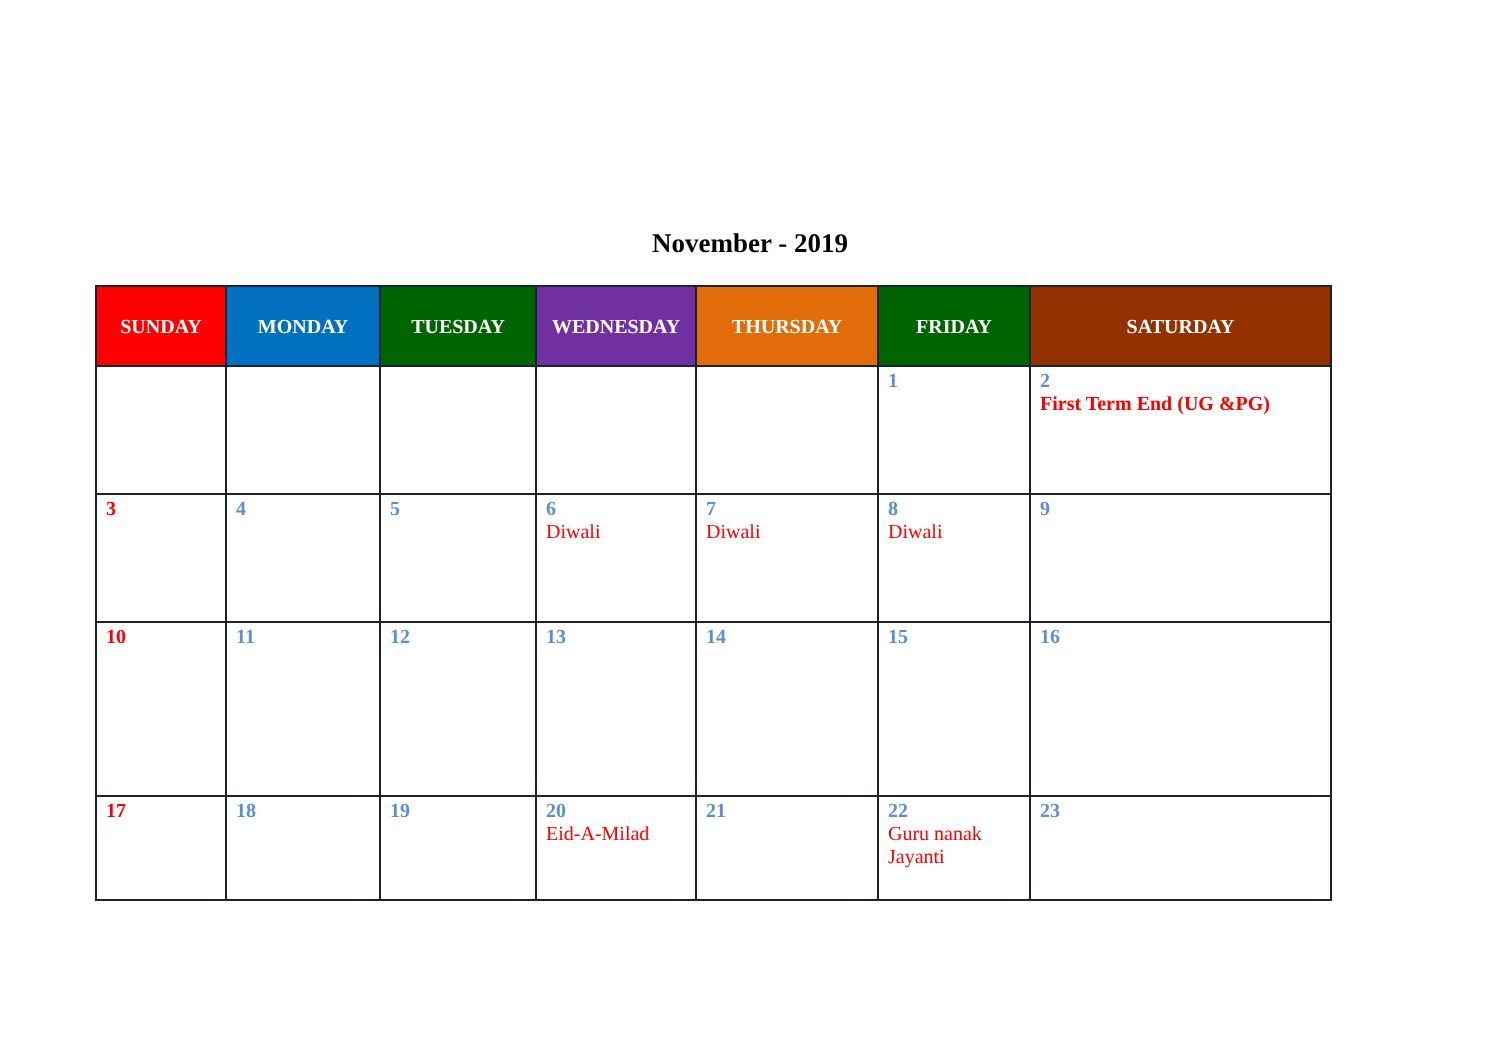November - 2019
| SUNDAY | MONDAY | TUESDAY | WEDNESDAY | THURSDAY | FRIDAY | SATURDAY |
| --- | --- | --- | --- | --- | --- | --- |
| | | | | | 1 | 2 First Term End (UG &PG) |
| 3 | 4 | 5 | 6 Diwali | 7 Diwali | 8 Diwali | 9 |
| 10 | 11 | 12 | 13 | 14 | 15 | 16 |
| 17 | 18 | 19 | 20 Eid-A-Milad | 21 | 22 Guru nanak Jayanti | 23 |